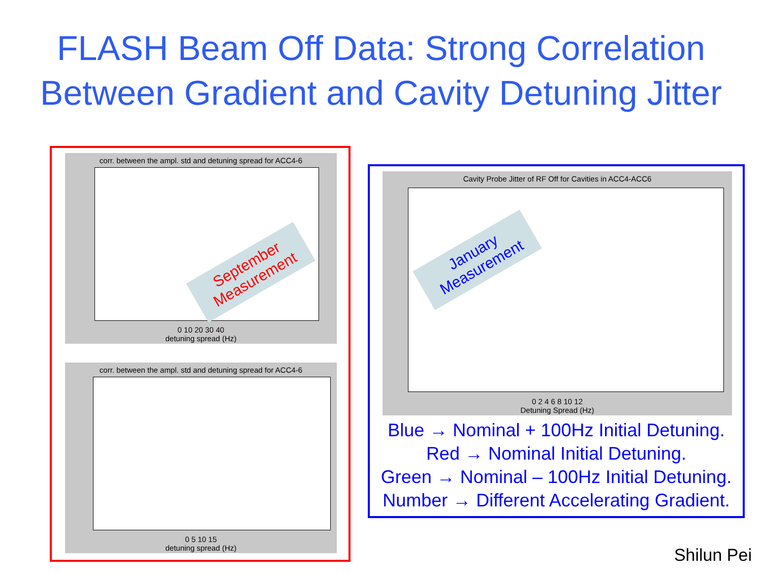FLASH Beam Off Data: Strong Correlation
Between Gradient and Cavity Detuning Jitter
corr. between the ampl. std and detuning spread for ACC4-6
0 10 20 30 40
detuning spread (Hz)
September
Measurement
corr. between the ampl. std and detuning spread for ACC4-6
0 5 10 15
detuning spread (Hz)
Cavity Probe Jitter of RF Off for Cavities in ACC4-ACC6
0 2 4 6 8 10 12
Detuning Spread (Hz)
January
Measurement
Blue → Nominal + 100Hz Initial Detuning.
Red → Nominal Initial Detuning.
Green → Nominal – 100Hz Initial Detuning.
Number → Different Accelerating Gradient.
Shilun Pei